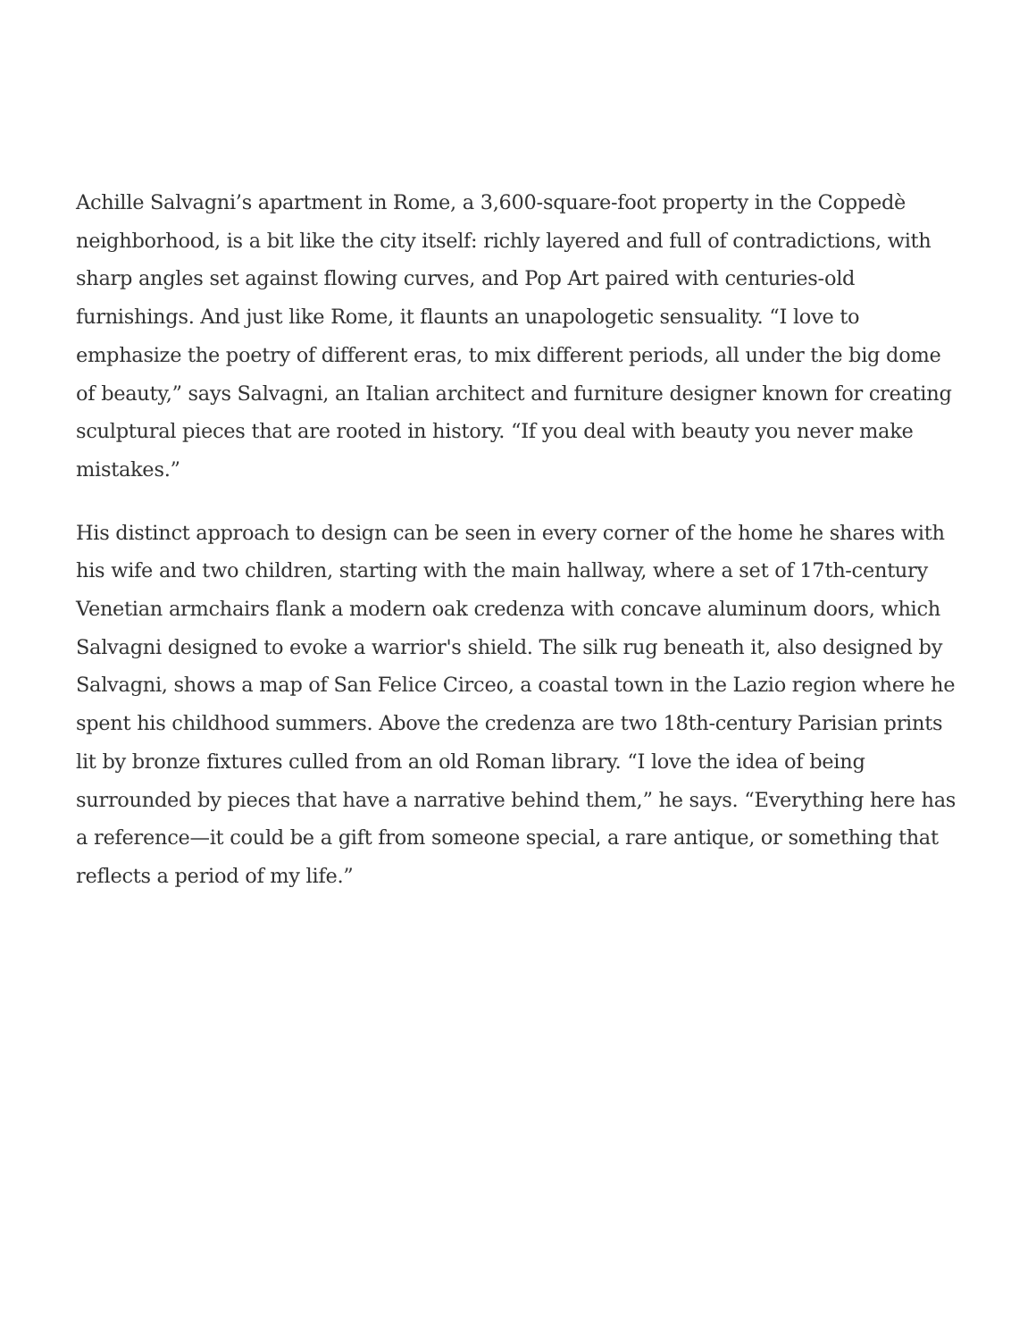Achille Salvagni’s apartment in Rome, a 3,600-square-foot property in the Coppedè neighborhood, is a bit like the city itself: richly layered and full of contradictions, with sharp angles set against flowing curves, and Pop Art paired with centuries-old furnishings. And just like Rome, it flaunts an unapologetic sensuality. “I love to emphasize the poetry of different eras, to mix different periods, all under the big dome of beauty,” says Salvagni, an Italian architect and furniture designer known for creating sculptural pieces that are rooted in history. “If you deal with beauty you never make mistakes.”
His distinct approach to design can be seen in every corner of the home he shares with his wife and two children, starting with the main hallway, where a set of 17th-century Venetian armchairs flank a modern oak credenza with concave aluminum doors, which Salvagni designed to evoke a warrior's shield. The silk rug beneath it, also designed by Salvagni, shows a map of San Felice Circeo, a coastal town in the Lazio region where he spent his childhood summers. Above the credenza are two 18th-century Parisian prints lit by bronze fixtures culled from an old Roman library. “I love the idea of being surrounded by pieces that have a narrative behind them,” he says. “Everything here has a reference—it could be a gift from someone special, a rare antique, or something that reflects a period of my life.”